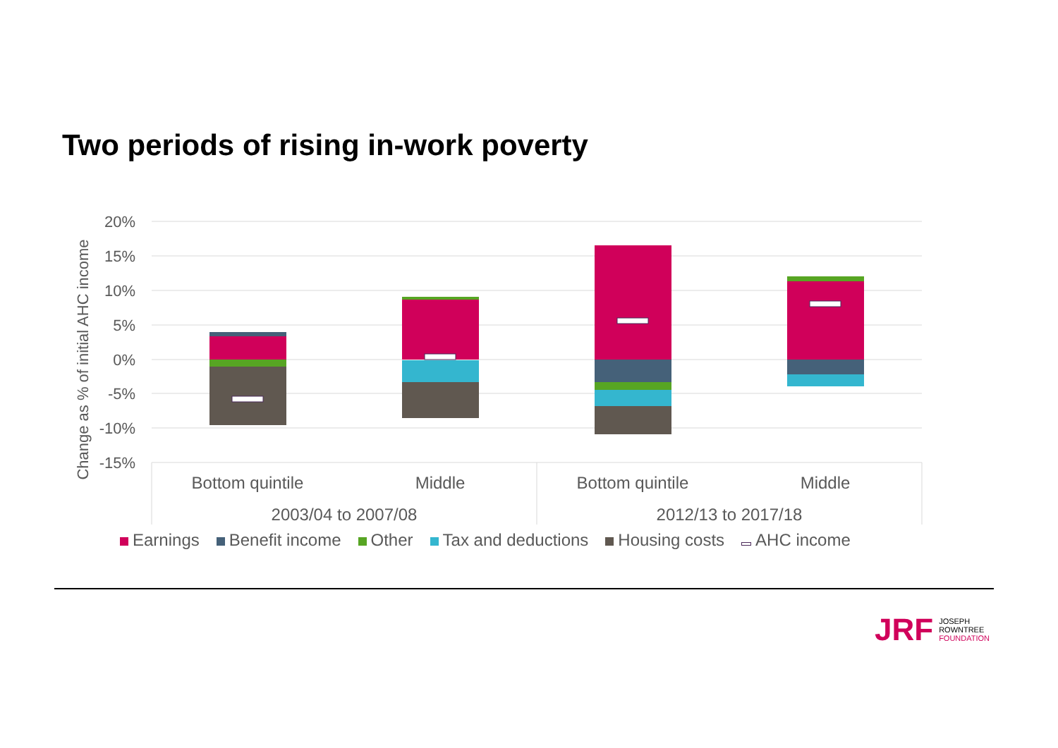Two periods of rising in-work poverty
20%
15%
10%
5%
0%
-5%
-10%
-15%
Change as % of initial AHC income
Bottom quintile
Middle
Bottom quintile
Middle
2003/04 to 2007/08
2012/13 to 2017/18
Earnings Benefit income Other Tax and deductions Housing costs AHC income
JRF
JOSEPH
ROWNTREE
FOUNDATION